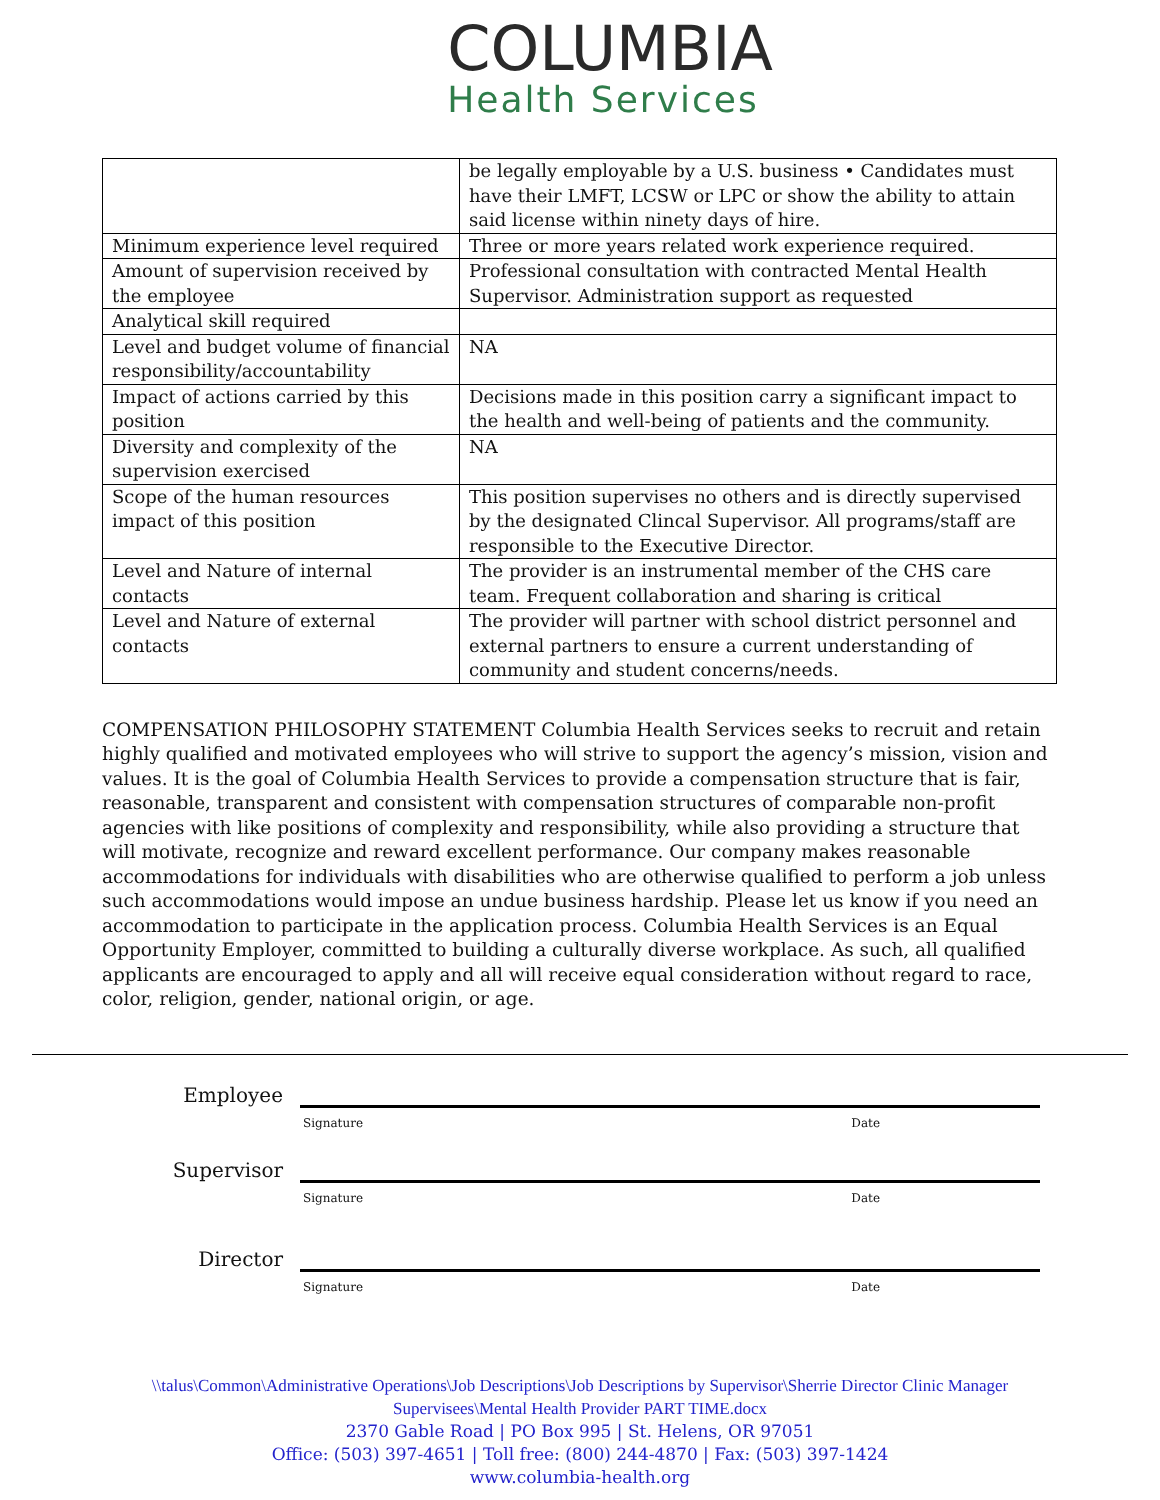COLUMBIA
Health Services
| | be legally employable by a U.S. business • Candidates must have their LMFT, LCSW or LPC or show the ability to attain said license within ninety days of hire. |
| Minimum experience level required | Three or more years related work experience required. |
| Amount of supervision received by the employee | Professional consultation with contracted Mental Health Supervisor. Administration support as requested |
| Analytical skill required | |
| Level and budget volume of financial responsibility/accountability | NA |
| Impact of actions carried by this position | Decisions made in this position carry a significant impact to the health and well-being of patients and the community. |
| Diversity and complexity of the supervision exercised | NA |
| Scope of the human resources impact of this position | This position supervises no others and is directly supervised by the designated Clincal Supervisor. All programs/staff are responsible to the Executive Director. |
| Level and Nature of internal contacts | The provider is an instrumental member of the CHS care team. Frequent collaboration and sharing is critical |
| Level and Nature of external contacts | The provider will partner with school district personnel and external partners to ensure a current understanding of community and student concerns/needs. |
COMPENSATION PHILOSOPHY STATEMENT Columbia Health Services seeks to recruit and retain highly qualified and motivated employees who will strive to support the agency’s mission, vision and values. It is the goal of Columbia Health Services to provide a compensation structure that is fair, reasonable, transparent and consistent with compensation structures of comparable non-profit agencies with like positions of complexity and responsibility, while also providing a structure that will motivate, recognize and reward excellent performance. Our company makes reasonable accommodations for individuals with disabilities who are otherwise qualified to perform a job unless such accommodations would impose an undue business hardship. Please let us know if you need an accommodation to participate in the application process. Columbia Health Services is an Equal Opportunity Employer, committed to building a culturally diverse workplace. As such, all qualified applicants are encouraged to apply and all will receive equal consideration without regard to race, color, religion, gender, national origin, or age.
Employee
Signature Date
Supervisor
Signature Date
Director
Signature Date
\\talus\Common\Administrative Operations\Job Descriptions\Job Descriptions by Supervisor\Sherrie Director Clinic Manager
Supervisees\Mental Health Provider PART TIME.docx
2370 Gable Road | PO Box 995 | St. Helens, OR 97051
Office: (503) 397-4651 | Toll free: (800) 244-4870 | Fax: (503) 397-1424
www.columbia-health.org